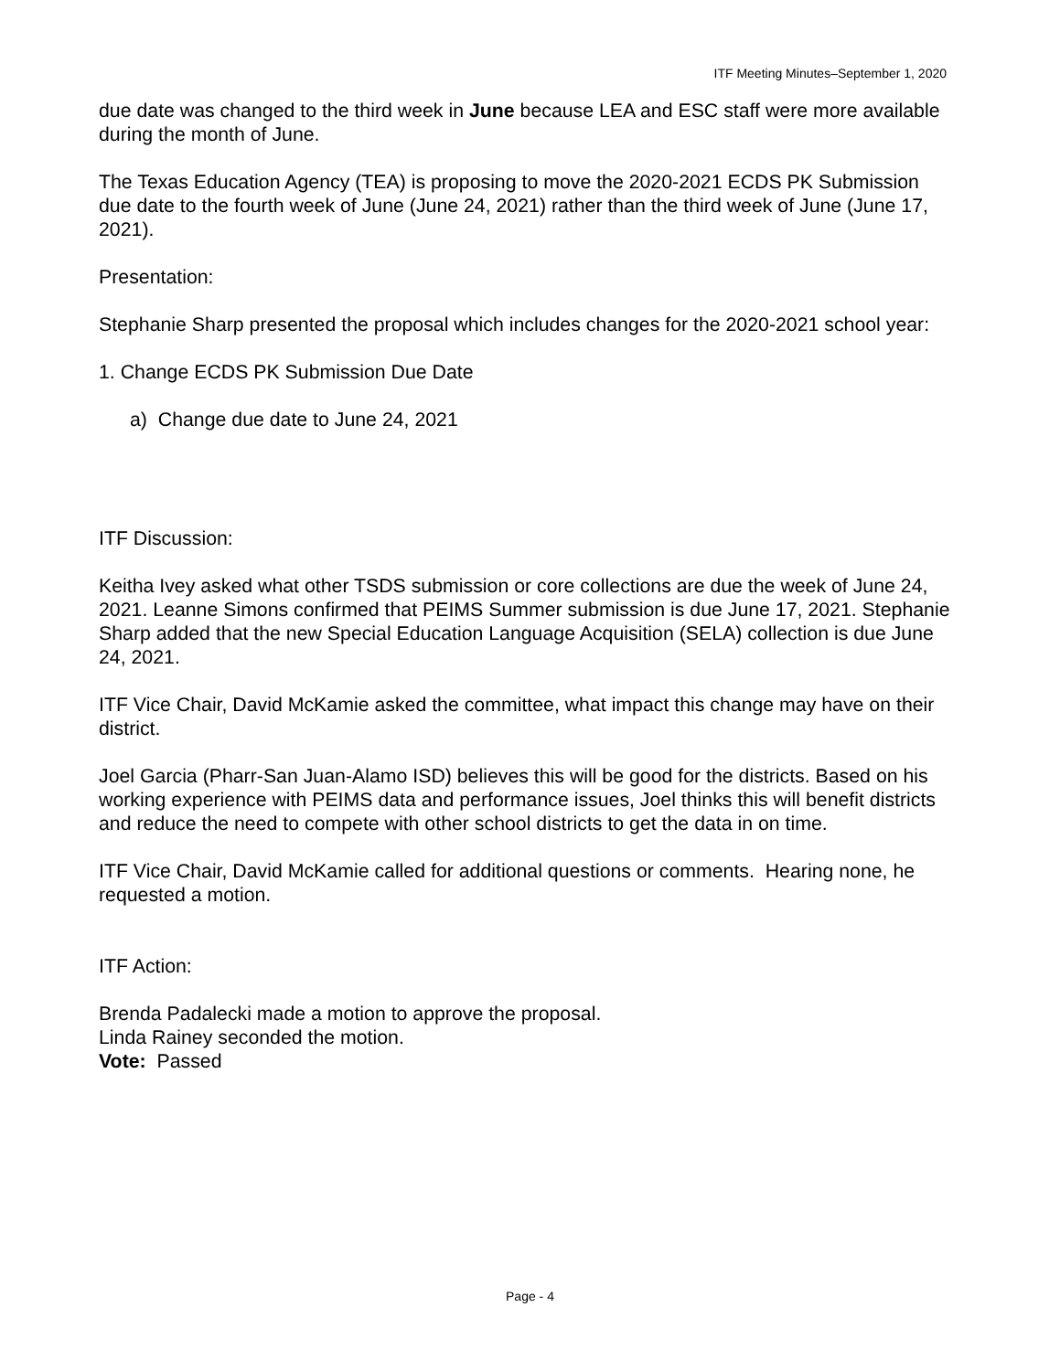ITF Meeting Minutes–September 1, 2020
due date was changed to the third week in June because LEA and ESC staff were more available during the month of June.
The Texas Education Agency (TEA) is proposing to move the 2020-2021 ECDS PK Submission due date to the fourth week of June (June 24, 2021) rather than the third week of June (June 17, 2021).
Presentation:
Stephanie Sharp presented the proposal which includes changes for the 2020-2021 school year:
1. Change ECDS PK Submission Due Date
a) Change due date to June 24, 2021
ITF Discussion:
Keitha Ivey asked what other TSDS submission or core collections are due the week of June 24, 2021. Leanne Simons confirmed that PEIMS Summer submission is due June 17, 2021. Stephanie Sharp added that the new Special Education Language Acquisition (SELA) collection is due June 24, 2021.
ITF Vice Chair, David McKamie asked the committee, what impact this change may have on their district.
Joel Garcia (Pharr-San Juan-Alamo ISD) believes this will be good for the districts. Based on his working experience with PEIMS data and performance issues, Joel thinks this will benefit districts and reduce the need to compete with other school districts to get the data in on time.
ITF Vice Chair, David McKamie called for additional questions or comments. Hearing none, he requested a motion.
ITF Action:
Brenda Padalecki made a motion to approve the proposal.
Linda Rainey seconded the motion.
Vote: Passed
Page - 4